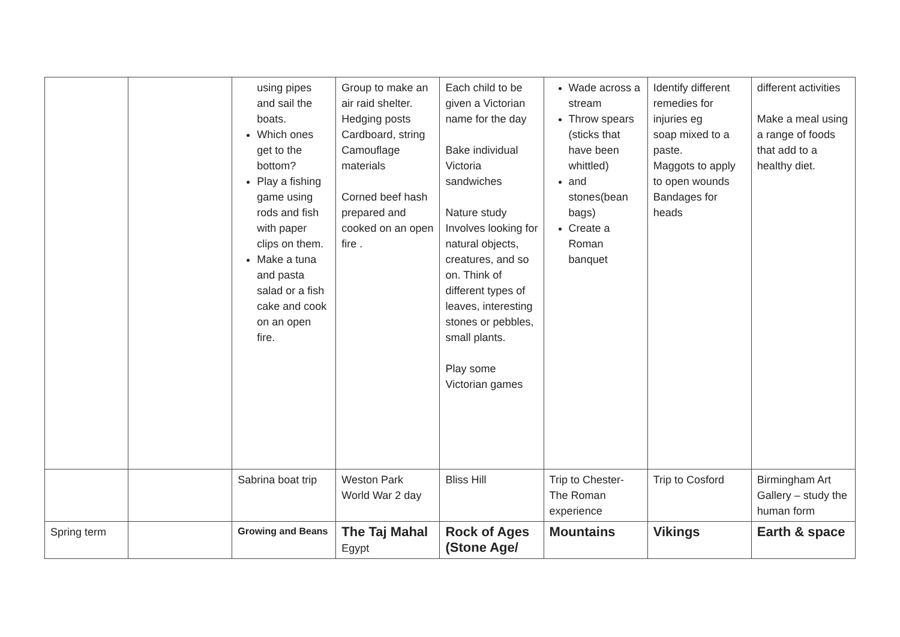| | | using pipes and sail the boats. Which ones get to the bottom? Play a fishing game using rods and fish with paper clips on them. Make a tuna and pasta salad or a fish cake and cook on an open fire. | Group to make an air raid shelter. Hedging posts Cardboard, string Camouflage materials Corned beef hash prepared and cooked on an open fire . | Each child to be given a Victorian name for the day Bake individual Victoria sandwiches Nature study Involves looking for natural objects, creatures, and so on. Think of different types of leaves, interesting stones or pebbles, small plants. Play some Victorian games | Wade across a stream Throw spears (sticks that have been whittled) and stones(bean bags) Create a Roman banquet | Identify different remedies for injuries eg soap mixed to a paste. Maggots to apply to open wounds Bandages for heads | different activities Make a meal using a range of foods that add to a healthy diet. |
| | | Sabrina boat trip | Weston Park World War 2 day | Bliss Hill | Trip to Chester-The Roman experience | Trip to Cosford | Birmingham Art Gallery – study the human form |
| Spring term | | Growing and Beans | The Taj Mahal Egypt | Rock of Ages (Stone Age/ | Mountains | Vikings | Earth & space |